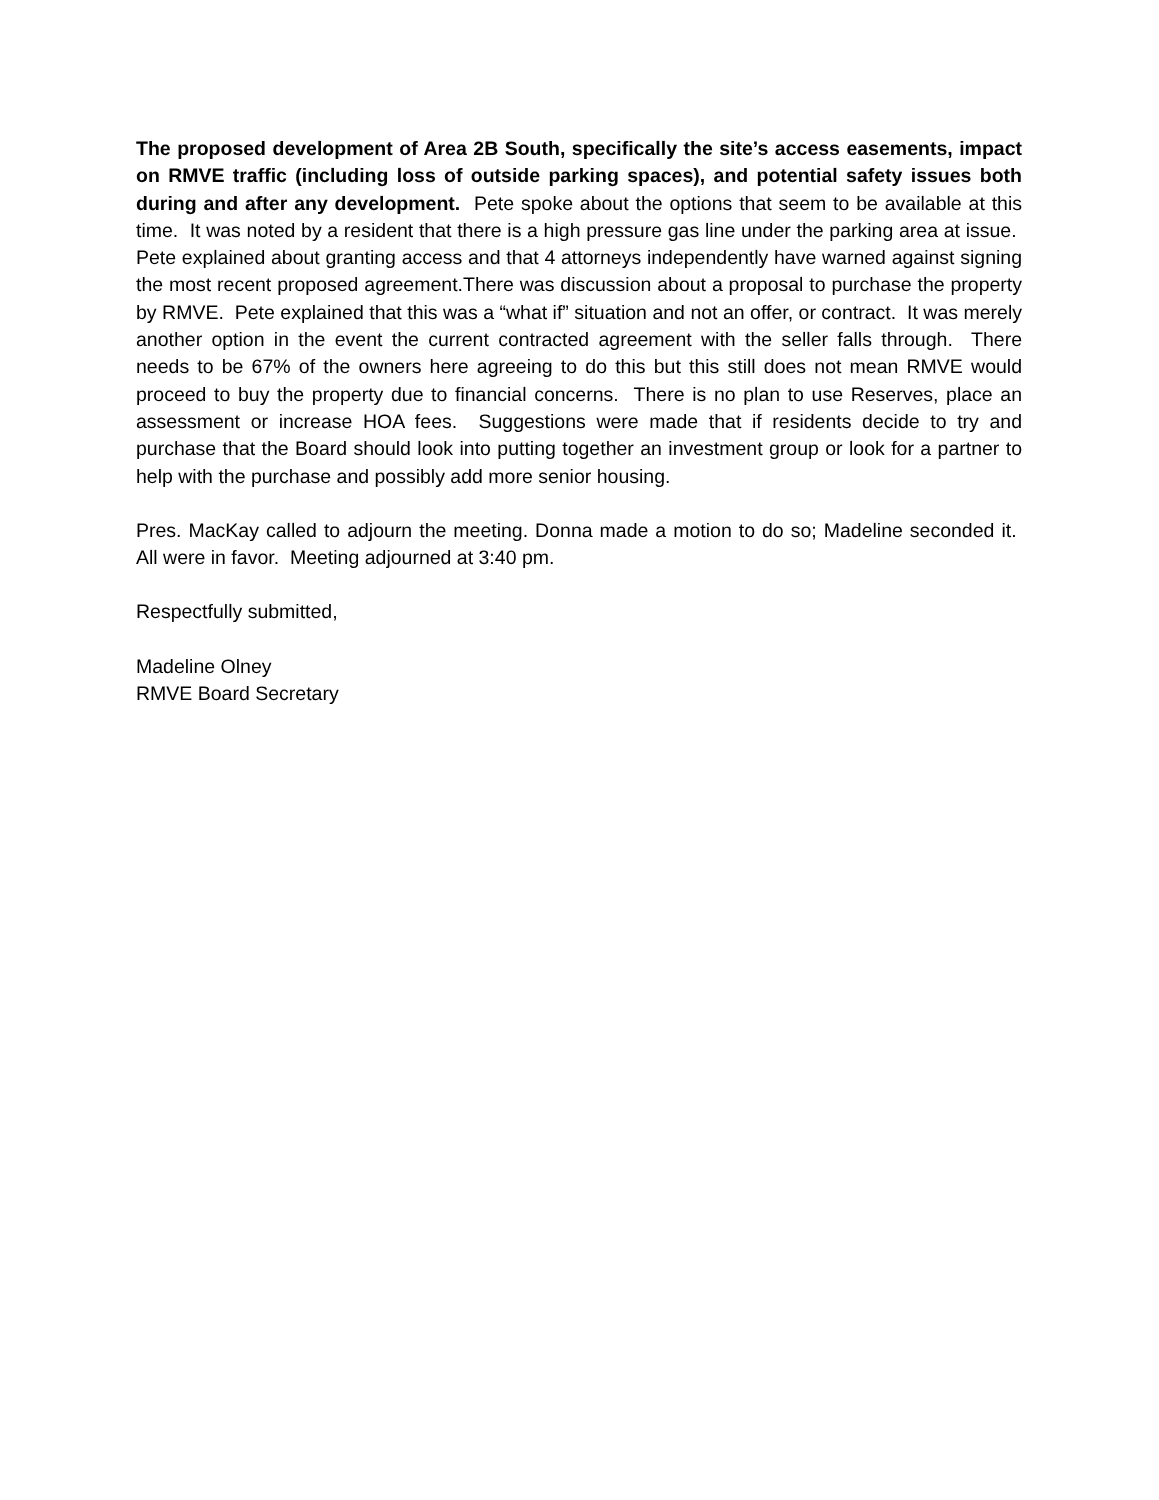The proposed development of Area 2B South, specifically the site’s access easements, impact on RMVE traffic (including loss of outside parking spaces), and potential safety issues both during and after any development. Pete spoke about the options that seem to be available at this time. It was noted by a resident that there is a high pressure gas line under the parking area at issue. Pete explained about granting access and that 4 attorneys independently have warned against signing the most recent proposed agreement.There was discussion about a proposal to purchase the property by RMVE. Pete explained that this was a “what if” situation and not an offer, or contract. It was merely another option in the event the current contracted agreement with the seller falls through. There needs to be 67% of the owners here agreeing to do this but this still does not mean RMVE would proceed to buy the property due to financial concerns. There is no plan to use Reserves, place an assessment or increase HOA fees. Suggestions were made that if residents decide to try and purchase that the Board should look into putting together an investment group or look for a partner to help with the purchase and possibly add more senior housing.
Pres. MacKay called to adjourn the meeting. Donna made a motion to do so; Madeline seconded it. All were in favor. Meeting adjourned at 3:40 pm.
Respectfully submitted,
Madeline Olney
RMVE Board Secretary